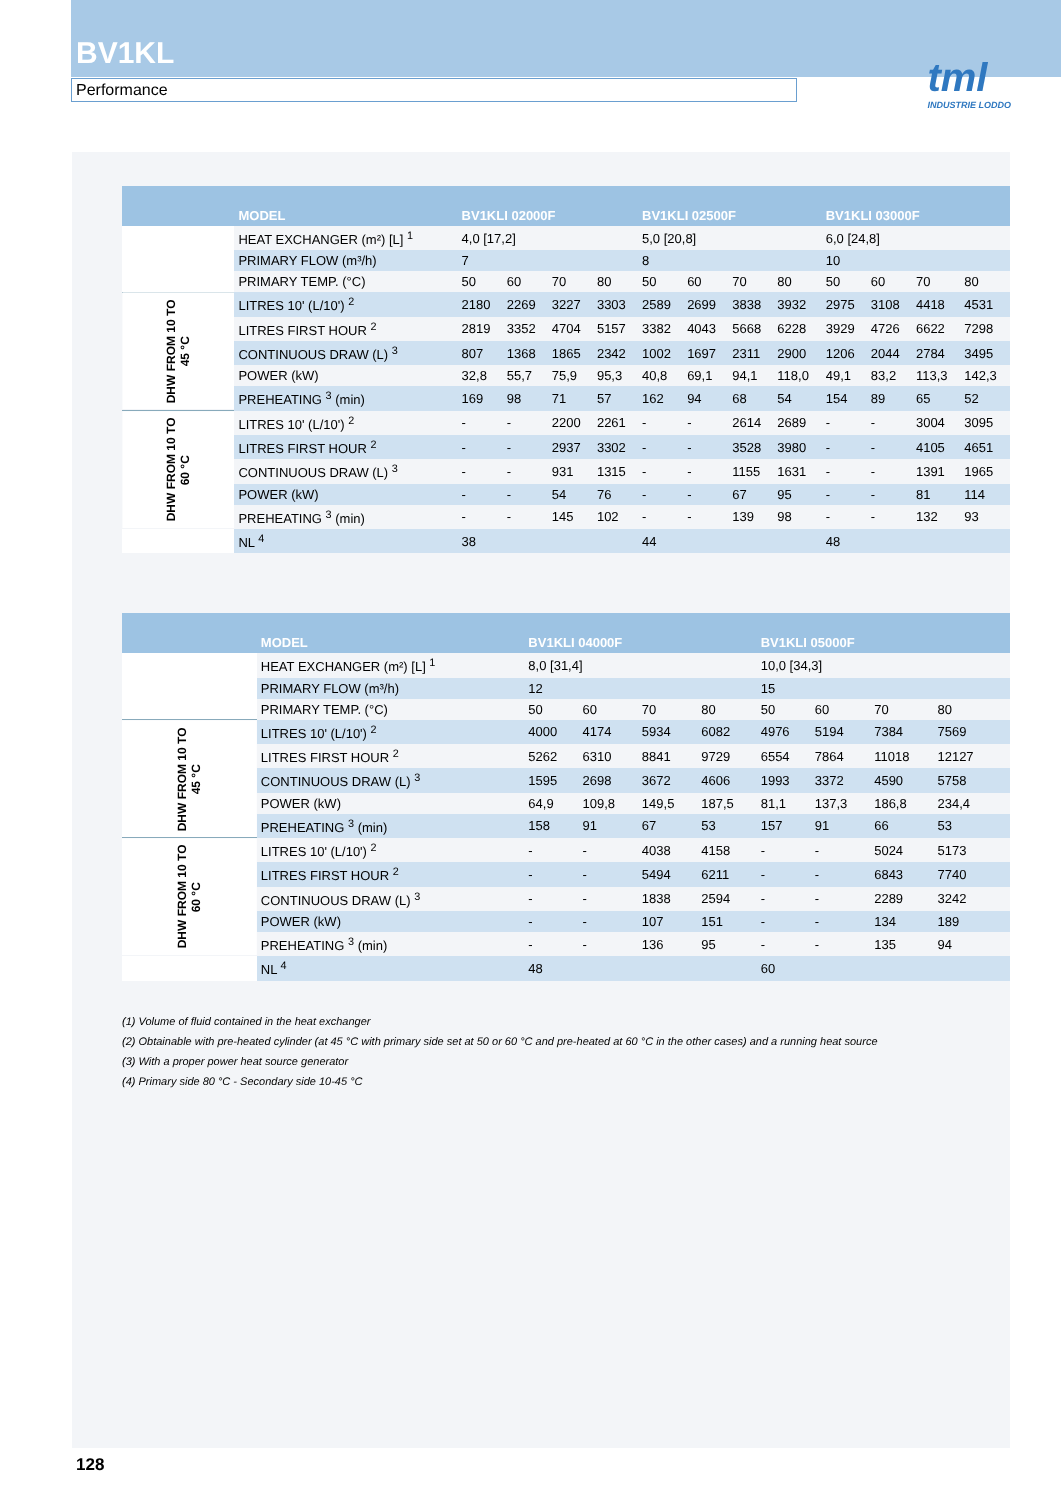BV1KL
Performance
tml
INDUSTRIE LODDO
| | MODEL | BV1KLI 02000F | | | | BV1KLI 02500F | | | | BV1KLI 03000F | | | |
| --- | --- | --- | --- | --- | --- | --- | --- | --- | --- | --- | --- | --- | --- |
| | HEAT EXCHANGER (m²) [L] <sup>1</sup> | 4,0 [17,2] | | | | 5,0 [20,8] | | | | 6,0 [24,8] | | | |
| | PRIMARY FLOW (m³/h) | 7 | | | | 8 | | | | 10 | | | |
| | PRIMARY TEMP. (°C) | 50 | 60 | 70 | 80 | 50 | 60 | 70 | 80 | 50 | 60 | 70 | 80 |
| DHW FROM 10 TO 45 °C | LITRES 10' (L/10') <sup>2</sup> | 2180 | 2269 | 3227 | 3303 | 2589 | 2699 | 3838 | 3932 | 2975 | 3108 | 4418 | 4531 |
| | LITRES FIRST HOUR <sup>2</sup> | 2819 | 3352 | 4704 | 5157 | 3382 | 4043 | 5668 | 6228 | 3929 | 4726 | 6622 | 7298 |
| | CONTINUOUS DRAW (L) <sup>3</sup> | 807 | 1368 | 1865 | 2342 | 1002 | 1697 | 2311 | 2900 | 1206 | 2044 | 2784 | 3495 |
| | POWER (kW) | 32,8 | 55,7 | 75,9 | 95,3 | 40,8 | 69,1 | 94,1 | 118,0 | 49,1 | 83,2 | 113,3 | 142,3 |
| | PREHEATING <sup>3</sup> (min) | 169 | 98 | 71 | 57 | 162 | 94 | 68 | 54 | 154 | 89 | 65 | 52 |
| DHW FROM 10 TO 60 °C | LITRES 10' (L/10') <sup>2</sup> | - | - | 2200 | 2261 | - | - | 2614 | 2689 | - | - | 3004 | 3095 |
| | LITRES FIRST HOUR <sup>2</sup> | - | - | 2937 | 3302 | - | - | 3528 | 3980 | - | - | 4105 | 4651 |
| | CONTINUOUS DRAW (L) <sup>3</sup> | - | - | 931 | 1315 | - | - | 1155 | 1631 | - | - | 1391 | 1965 |
| | POWER (kW) | - | - | 54 | 76 | - | - | 67 | 95 | - | - | 81 | 114 |
| | PREHEATING <sup>3</sup> (min) | - | - | 145 | 102 | - | - | 139 | 98 | - | - | 132 | 93 |
| | NL <sup>4</sup> | 38 | | | | 44 | | | | 48 | | | |
| | MODEL | BV1KLI 04000F | | | | BV1KLI 05000F | | | | |
| --- | --- | --- | --- | --- | --- | --- | --- | --- | --- | --- |
| | HEAT EXCHANGER (m²) [L] <sup>1</sup> | 8,0 [31,4] | | | | 10,0 [34,3] | | | | |
| | PRIMARY FLOW (m³/h) | 12 | | | | 15 | | | | |
| | PRIMARY TEMP. (°C) | 50 | 60 | 70 | 80 | 50 | 60 | 70 | 80 | |
| DHW FROM 10 TO 45 °C | LITRES 10' (L/10') <sup>2</sup> | 4000 | 4174 | 5934 | 6082 | 4976 | 5194 | 7384 | 7569 | |
| | LITRES FIRST HOUR <sup>2</sup> | 5262 | 6310 | 8841 | 9729 | 6554 | 7864 | 11018 | 12127 | |
| | CONTINUOUS DRAW (L) <sup>3</sup> | 1595 | 2698 | 3672 | 4606 | 1993 | 3372 | 4590 | 5758 | |
| | POWER (kW) | 64,9 | 109,8 | 149,5 | 187,5 | 81,1 | 137,3 | 186,8 | 234,4 | |
| | PREHEATING <sup>3</sup> (min) | 158 | 91 | 67 | 53 | 157 | 91 | 66 | 53 | |
| DHW FROM 10 TO 60 °C | LITRES 10' (L/10') <sup>2</sup> | - | - | 4038 | 4158 | - | - | 5024 | 5173 | |
| | LITRES FIRST HOUR <sup>2</sup> | - | - | 5494 | 6211 | - | - | 6843 | 7740 | |
| | CONTINUOUS DRAW (L) <sup>3</sup> | - | - | 1838 | 2594 | - | - | 2289 | 3242 | |
| | POWER (kW) | - | - | 107 | 151 | - | - | 134 | 189 | |
| | PREHEATING <sup>3</sup> (min) | - | - | 136 | 95 | - | - | 135 | 94 | |
| | NL <sup>4</sup> | 48 | | | | 60 | | | | |
(1) Volume of fluid contained in the heat exchanger
(2) Obtainable with pre-heated cylinder (at 45 °C with primary side set at 50 or 60 °C and pre-heated at 60 °C in the other cases) and a running heat source
(3) With a proper power heat source generator
(4) Primary side 80 °C - Secondary side 10-45 °C
128